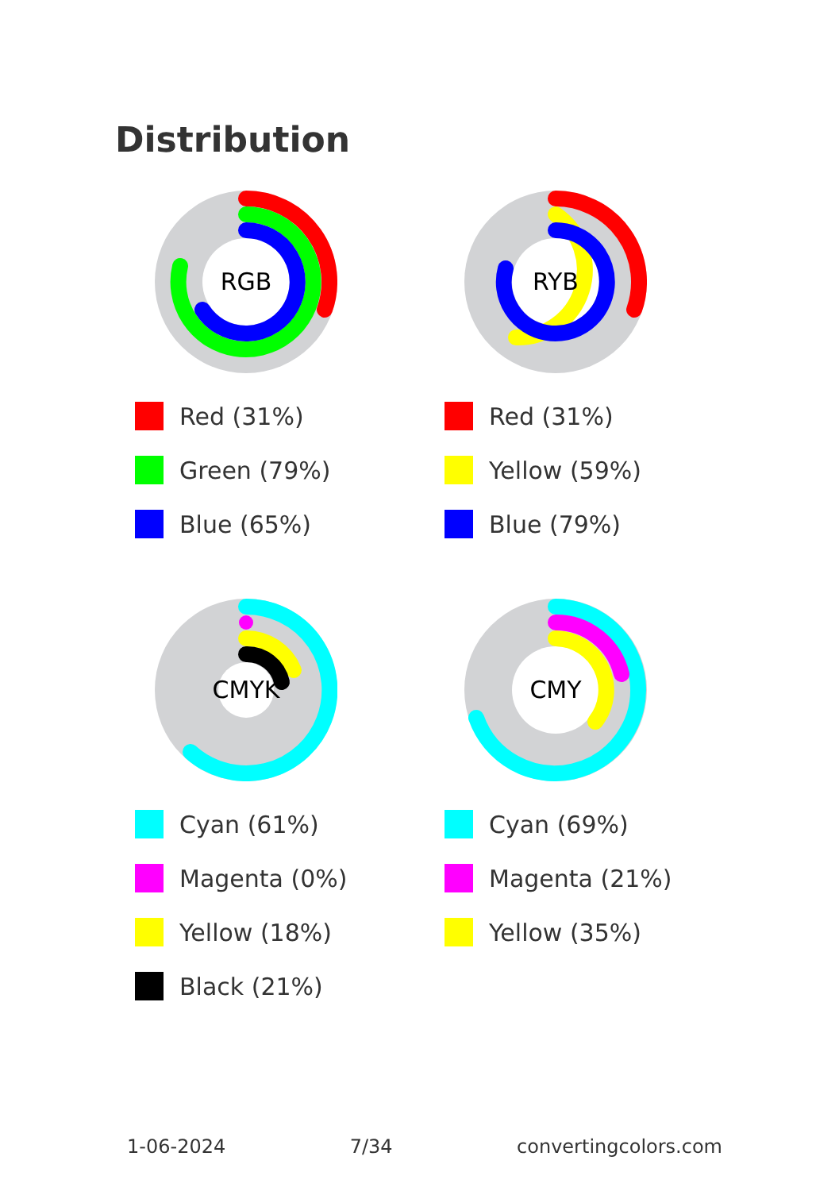Distribution
RGB
Red (31%)
Green (79%)
Blue (65%)
RYB
Red (31%)
Yellow (59%)
Blue (79%)
CMYK
Cyan (61%)
Magenta (0%)
Yellow (18%)
Black (21%)
CMY
Cyan (69%)
Magenta (21%)
Yellow (35%)
1-06-2024 7/34 convertingcolors.com